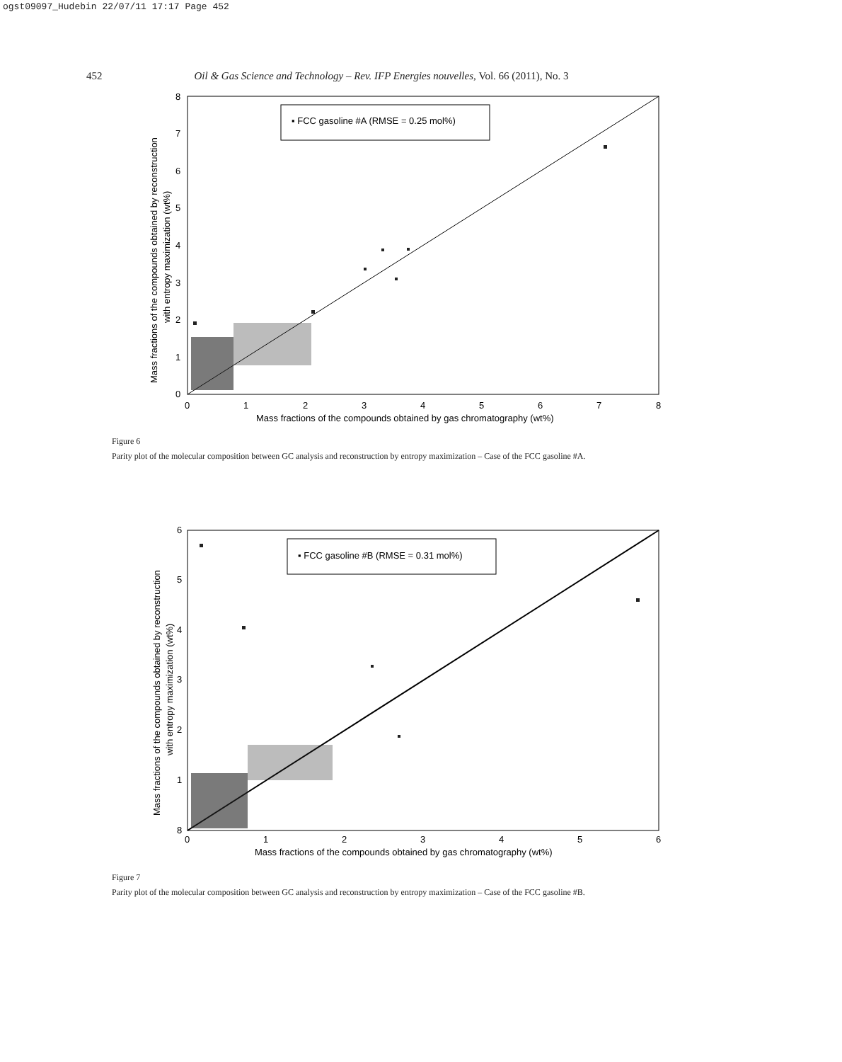ogst09097_Hudebin 22/07/11 17:17 Page 452
452 Oil & Gas Science and Technology – Rev. IFP Energies nouvelles, Vol. 66 (2011), No. 3
▪ FCC gasoline #A (RMSE = 0.25 mol%)
0
1
2
3
4
5
6
7
8
0
1
2
3
4
5
6
7
8
Mass fractions of the compounds obtained by gas chromatography (wt%)
Mass fractions of the compounds obtained by reconstruction
with entropy maximization (wt%)
Figure 6
Parity plot of the molecular composition between GC analysis and reconstruction by entropy maximization – Case of the FCC gasoline #A.
▪ FCC gasoline #B (RMSE = 0.31 mol%)
8
1
2
3
4
5
6
0
1
2
3
4
5
6
Mass fractions of the compounds obtained by gas chromatography (wt%)
Mass fractions of the compounds obtained by reconstruction
with entropy maximization (wt%)
Figure 7
Parity plot of the molecular composition between GC analysis and reconstruction by entropy maximization – Case of the FCC gasoline #B.